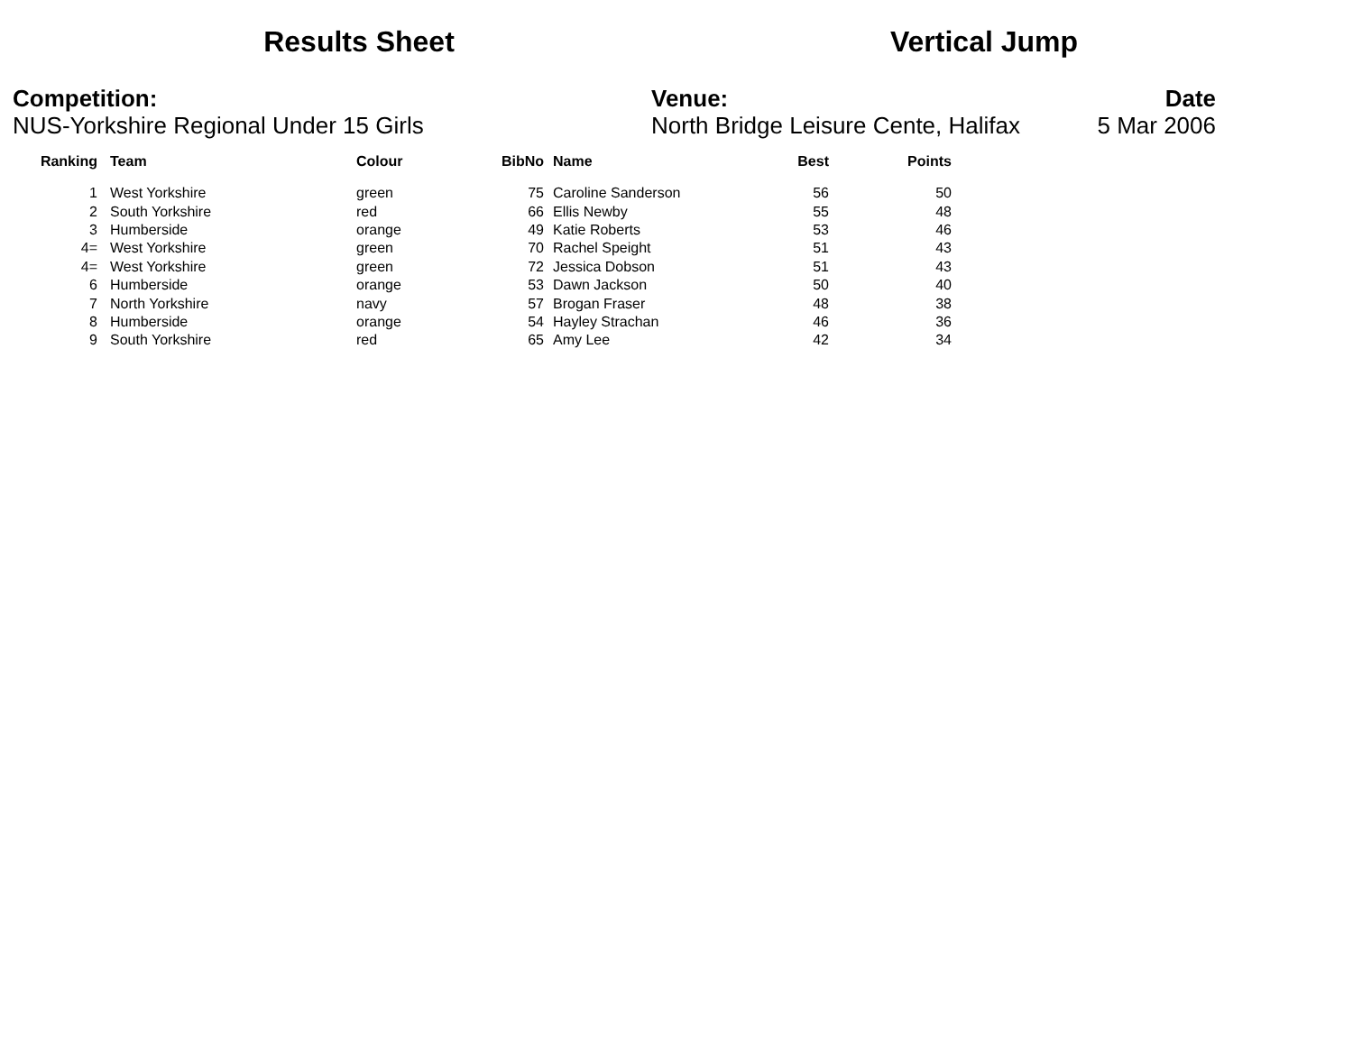Results Sheet Vertical Jump
Competition:
NUS-Yorkshire Regional Under 15 Girls
Venue:
North Bridge Leisure Cente, Halifax
Date
5 Mar 2006
| Ranking | | Team | Colour | BibNo | | Name | Best | Points |
| --- | --- | --- | --- | --- | --- | --- | --- | --- |
| 1 | | West Yorkshire | green | 75 | | Caroline Sanderson | 56 | 50 |
| 2 | | South Yorkshire | red | 66 | | Ellis Newby | 55 | 48 |
| 3 | | Humberside | orange | 49 | | Katie Roberts | 53 | 46 |
| 4= | | West Yorkshire | green | 70 | | Rachel Speight | 51 | 43 |
| 4= | | West Yorkshire | green | 72 | | Jessica Dobson | 51 | 43 |
| 6 | | Humberside | orange | 53 | | Dawn Jackson | 50 | 40 |
| 7 | | North Yorkshire | navy | 57 | | Brogan Fraser | 48 | 38 |
| 8 | | Humberside | orange | 54 | | Hayley Strachan | 46 | 36 |
| 9 | | South Yorkshire | red | 65 | | Amy Lee | 42 | 34 |